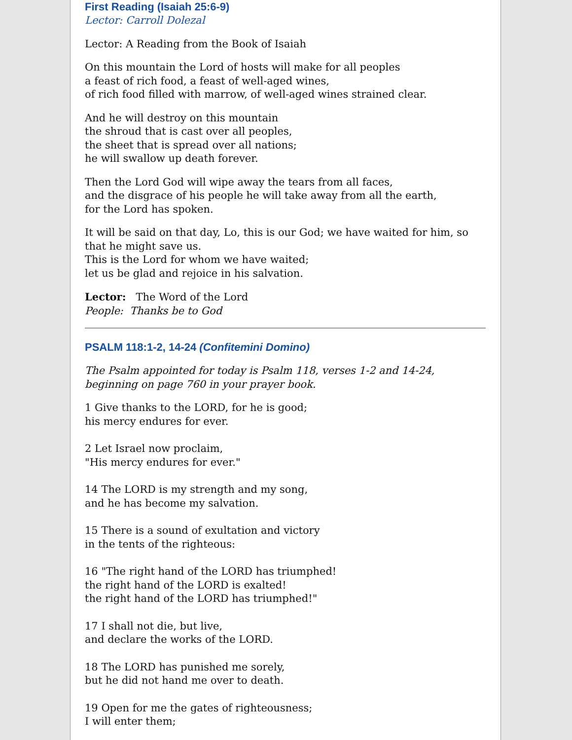First Reading (Isaiah 25:6-9)
Lector: Carroll Dolezal
Lector: A Reading from the Book of Isaiah
On this mountain the Lord of hosts will make for all peoples
a feast of rich food, a feast of well-aged wines,
of rich food filled with marrow, of well-aged wines strained clear.
And he will destroy on this mountain
the shroud that is cast over all peoples,
the sheet that is spread over all nations;
he will swallow up death forever.
Then the Lord God will wipe away the tears from all faces,
and the disgrace of his people he will take away from all the earth,
for the Lord has spoken.
It will be said on that day, Lo, this is our God; we have waited for him, so that he might save us.
This is the Lord for whom we have waited;
let us be glad and rejoice in his salvation.
Lector: The Word of the Lord
People: Thanks be to God
PSALM 118:1-2, 14-24 (Confitemini Domino)
The Psalm appointed for today is Psalm 118, verses 1-2 and 14-24, beginning on page 760 in your prayer book.
1 Give thanks to the LORD, for he is good;
his mercy endures for ever.
2 Let Israel now proclaim,
"His mercy endures for ever."
14 The LORD is my strength and my song,
and he has become my salvation.
15 There is a sound of exultation and victory
in the tents of the righteous:
16 "The right hand of the LORD has triumphed!
the right hand of the LORD is exalted!
the right hand of the LORD has triumphed!"
17 I shall not die, but live,
and declare the works of the LORD.
18 The LORD has punished me sorely,
but he did not hand me over to death.
19 Open for me the gates of righteousness;
I will enter them;